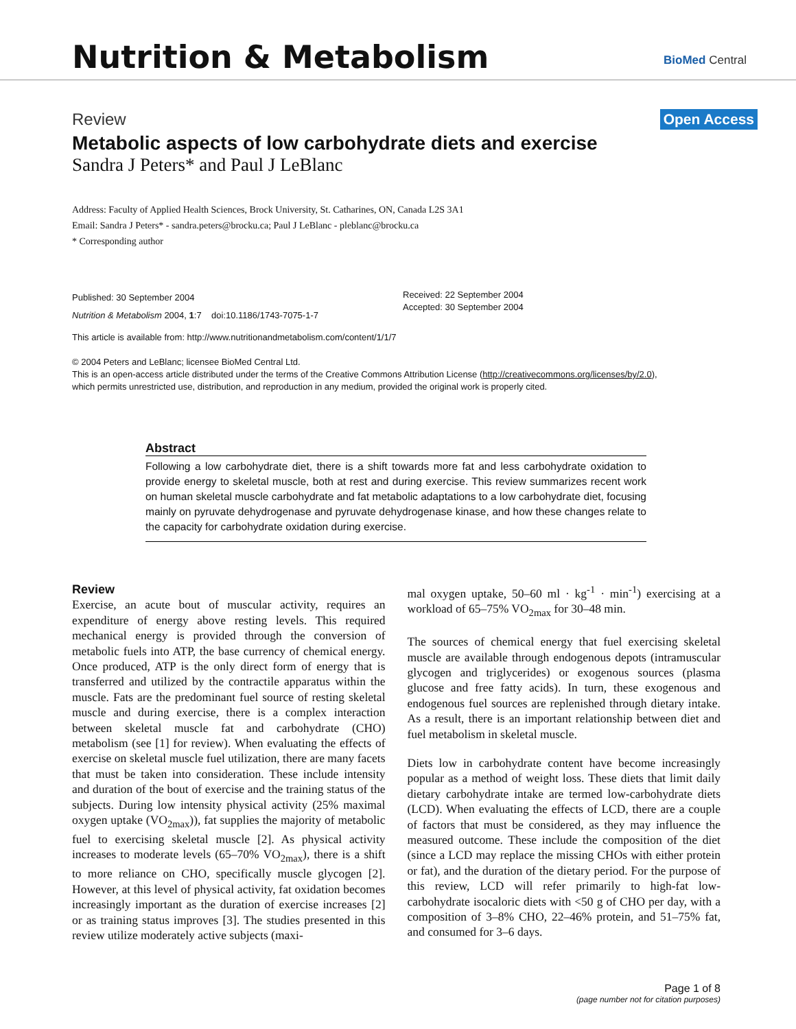Nutrition & Metabolism
BioMed Central
Review Open Access
Metabolic aspects of low carbohydrate diets and exercise
Sandra J Peters* and Paul J LeBlanc
Address: Faculty of Applied Health Sciences, Brock University, St. Catharines, ON, Canada L2S 3A1
Email: Sandra J Peters* - sandra.peters@brocku.ca; Paul J LeBlanc - pleblanc@brocku.ca
* Corresponding author
Published: 30 September 2004
Nutrition & Metabolism 2004, 1:7 doi:10.1186/1743-7075-1-7
Received: 22 September 2004
Accepted: 30 September 2004
This article is available from: http://www.nutritionandmetabolism.com/content/1/1/7
© 2004 Peters and LeBlanc; licensee BioMed Central Ltd.
This is an open-access article distributed under the terms of the Creative Commons Attribution License (http://creativecommons.org/licenses/by/2.0),
which permits unrestricted use, distribution, and reproduction in any medium, provided the original work is properly cited.
Abstract
Following a low carbohydrate diet, there is a shift towards more fat and less carbohydrate oxidation to provide energy to skeletal muscle, both at rest and during exercise. This review summarizes recent work on human skeletal muscle carbohydrate and fat metabolic adaptations to a low carbohydrate diet, focusing mainly on pyruvate dehydrogenase and pyruvate dehydrogenase kinase, and how these changes relate to the capacity for carbohydrate oxidation during exercise.
Review
Exercise, an acute bout of muscular activity, requires an expenditure of energy above resting levels. This required mechanical energy is provided through the conversion of metabolic fuels into ATP, the base currency of chemical energy. Once produced, ATP is the only direct form of energy that is transferred and utilized by the contractile apparatus within the muscle. Fats are the predominant fuel source of resting skeletal muscle and during exercise, there is a complex interaction between skeletal muscle fat and carbohydrate (CHO) metabolism (see [1] for review). When evaluating the effects of exercise on skeletal muscle fuel utilization, there are many facets that must be taken into consideration. These include intensity and duration of the bout of exercise and the training status of the subjects. During low intensity physical activity (25% maximal oxygen uptake (VO<sub>2max</sub>)), fat supplies the majority of metabolic fuel to exercising skeletal muscle [2]. As physical activity increases to moderate levels (65–70% VO<sub>2max</sub>), there is a shift to more reliance on CHO, specifically muscle glycogen [2]. However, at this level of physical activity, fat oxidation becomes increasingly important as the duration of exercise increases [2] or as training status improves [3]. The studies presented in this review utilize moderately active subjects (maxi-
mal oxygen uptake, 50–60 ml · kg<sup>-1</sup> · min<sup>-1</sup>) exercising at a workload of 65–75% VO<sub>2max</sub> for 30–48 min.
The sources of chemical energy that fuel exercising skeletal muscle are available through endogenous depots (intramuscular glycogen and triglycerides) or exogenous sources (plasma glucose and free fatty acids). In turn, these exogenous and endogenous fuel sources are replenished through dietary intake. As a result, there is an important relationship between diet and fuel metabolism in skeletal muscle.
Diets low in carbohydrate content have become increasingly popular as a method of weight loss. These diets that limit daily dietary carbohydrate intake are termed low-carbohydrate diets (LCD). When evaluating the effects of LCD, there are a couple of factors that must be considered, as they may influence the measured outcome. These include the composition of the diet (since a LCD may replace the missing CHOs with either protein or fat), and the duration of the dietary period. For the purpose of this review, LCD will refer primarily to high-fat low-carbohydrate isocaloric diets with <50 g of CHO per day, with a composition of 3–8% CHO, 22–46% protein, and 51–75% fat, and consumed for 3–6 days.
Page 1 of 8
(page number not for citation purposes)